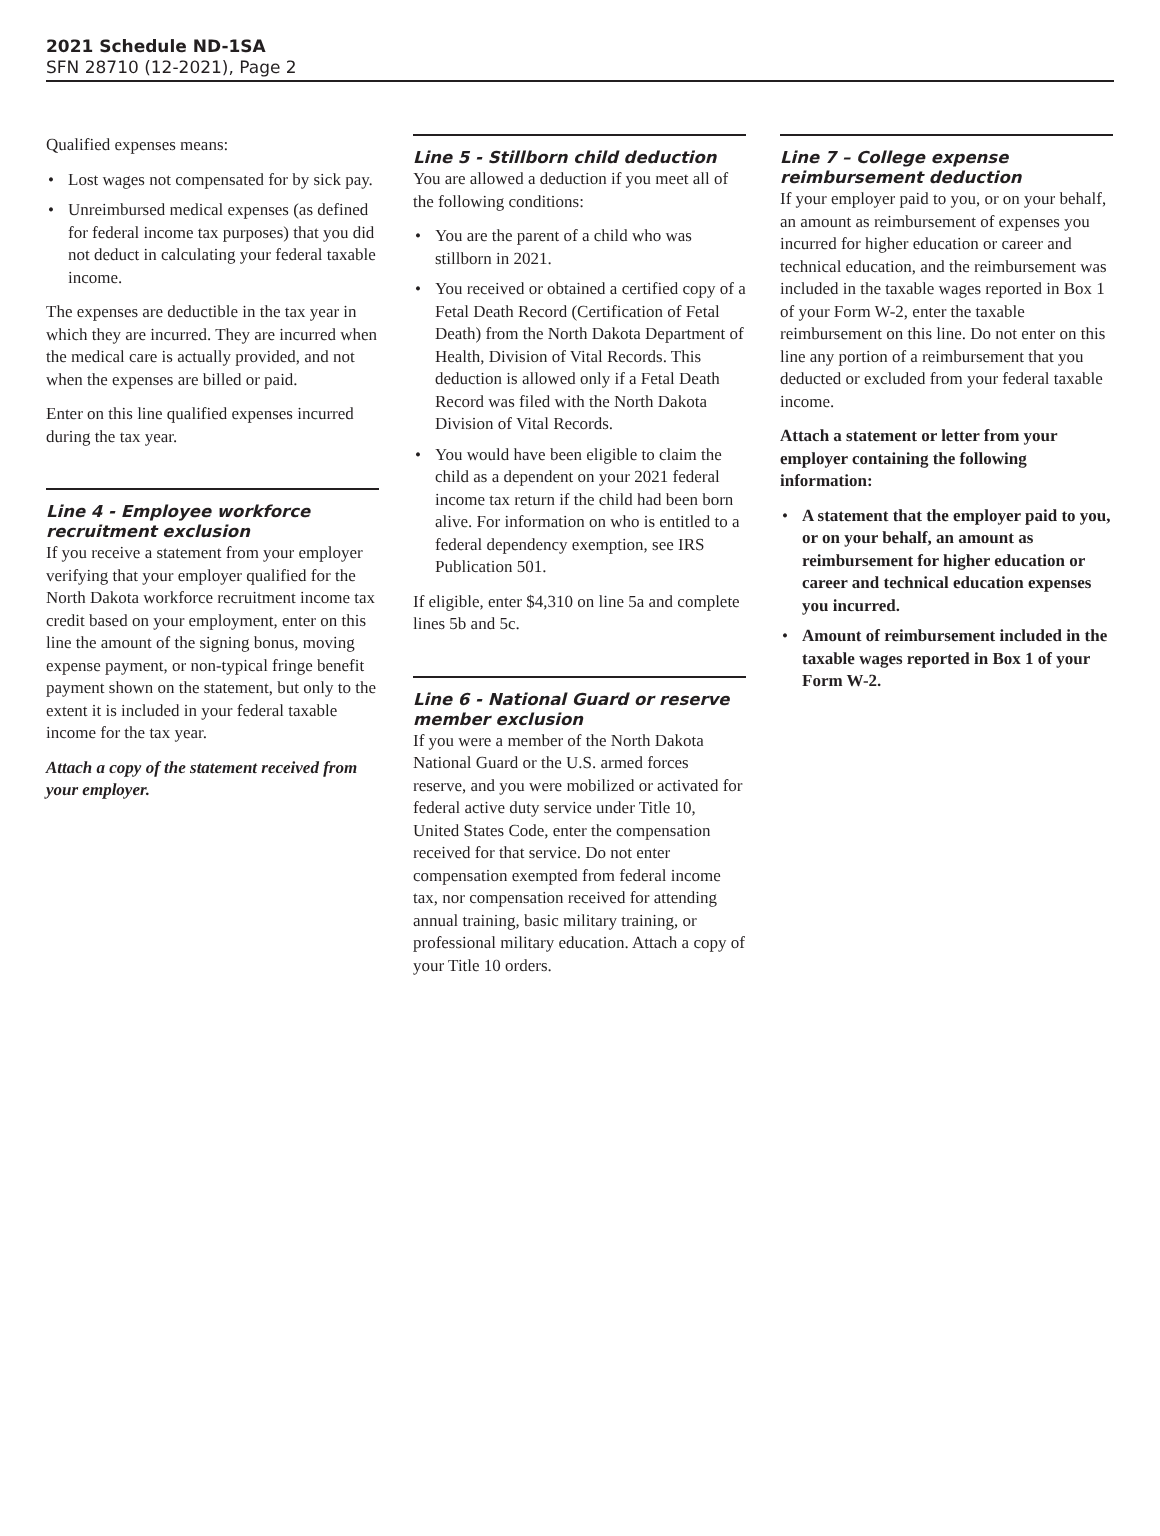2021 Schedule ND-1SA
SFN 28710 (12-2021), Page 2
Qualified expenses means:
• Lost wages not compensated for by sick pay.
• Unreimbursed medical expenses (as defined for federal income tax purposes) that you did not deduct in calculating your federal taxable income.
The expenses are deductible in the tax year in which they are incurred. They are incurred when the medical care is actually provided, and not when the expenses are billed or paid.
Enter on this line qualified expenses incurred during the tax year.
Line 4 - Employee workforce recruitment exclusion
If you receive a statement from your employer verifying that your employer qualified for the North Dakota workforce recruitment income tax credit based on your employment, enter on this line the amount of the signing bonus, moving expense payment, or non-typical fringe benefit payment shown on the statement, but only to the extent it is included in your federal taxable income for the tax year.
Attach a copy of the statement received from your employer.
Line 5 - Stillborn child deduction
You are allowed a deduction if you meet all of the following conditions:
• You are the parent of a child who was stillborn in 2021.
• You received or obtained a certified copy of a Fetal Death Record (Certification of Fetal Death) from the North Dakota Department of Health, Division of Vital Records. This deduction is allowed only if a Fetal Death Record was filed with the North Dakota Division of Vital Records.
• You would have been eligible to claim the child as a dependent on your 2021 federal income tax return if the child had been born alive. For information on who is entitled to a federal dependency exemption, see IRS Publication 501.
If eligible, enter $4,310 on line 5a and complete lines 5b and 5c.
Line 6 - National Guard or reserve member exclusion
If you were a member of the North Dakota National Guard or the U.S. armed forces reserve, and you were mobilized or activated for federal active duty service under Title 10, United States Code, enter the compensation received for that service. Do not enter compensation exempted from federal income tax, nor compensation received for attending annual training, basic military training, or professional military education. Attach a copy of your Title 10 orders.
Line 7 – College expense reimbursement deduction
If your employer paid to you, or on your behalf, an amount as reimbursement of expenses you incurred for higher education or career and technical education, and the reimbursement was included in the taxable wages reported in Box 1 of your Form W-2, enter the taxable reimbursement on this line. Do not enter on this line any portion of a reimbursement that you deducted or excluded from your federal taxable income.
Attach a statement or letter from your employer containing the following information:
• A statement that the employer paid to you, or on your behalf, an amount as reimbursement for higher education or career and technical education expenses you incurred.
• Amount of reimbursement included in the taxable wages reported in Box 1 of your Form W-2.